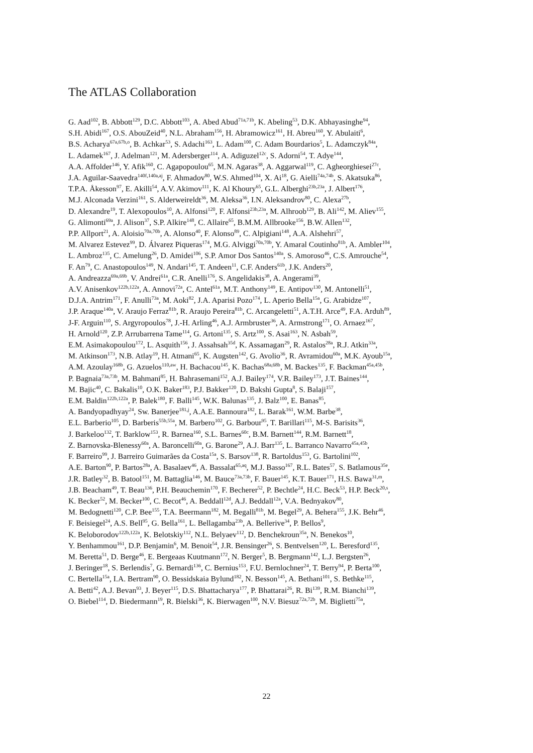The ATLAS Collaboration
G. Aad<sup>102</sup>, B. Abbott<sup>129</sup>, D.C. Abbott<sup>103</sup>, A. Abed Abud<sup>71a,71b</sup>, K. Abeling<sup>53</sup>, D.K. Abhayasinghe<sup>94</sup>,
S.H. Abidi<sup>167</sup>, O.S. AbouZeid<sup>40</sup>, N.L. Abraham<sup>156</sup>, H. Abramowicz<sup>161</sup>, H. Abreu<sup>160</sup>, Y. Abulaiti<sup>6</sup>,
B.S. Acharya<sup>67a,67b,o</sup>, B. Achkar<sup>53</sup>, S. Adachi<sup>163</sup>, L. Adam<sup>100</sup>, C. Adam Bourdarios<sup>5</sup>, L. Adamczyk<sup>84a</sup>,
L. Adamek<sup>167</sup>, J. Adelman<sup>121</sup>, M. Adersberger<sup>114</sup>, A. Adiguzel<sup>12c</sup>, S. Adorni<sup>54</sup>, T. Adye<sup>144</sup>,
A.A. Affolder<sup>146</sup>, Y. Afik<sup>160</sup>, C. Agapopoulou<sup>65</sup>, M.N. Agaras<sup>38</sup>, A. Aggarwal<sup>119</sup>, C. Agheorghiesei<sup>27c</sup>,
J.A. Aguilar-Saavedra<sup>140f,140a,aj</sup>, F. Ahmadov<sup>80</sup>, W.S. Ahmed<sup>104</sup>, X. Ai<sup>18</sup>, G. Aielli<sup>74a,74b</sup>, S. Akatsuka<sup>86</sup>,
T.P.A. Åkesson<sup>97</sup>, E. Akilli<sup>54</sup>, A.V. Akimov<sup>111</sup>, K. Al Khoury<sup>65</sup>, G.L. Alberghi<sup>23b,23a</sup>, J. Albert<sup>176</sup>,
M.J. Alconada Verzini<sup>161</sup>, S. Alderweireldt<sup>36</sup>, M. Aleksa<sup>36</sup>, I.N. Aleksandrov<sup>80</sup>, C. Alexa<sup>27b</sup>,
D. Alexandre<sup>19</sup>, T. Alexopoulos<sup>10</sup>, A. Alfonsi<sup>120</sup>, F. Alfonsi<sup>23b,23a</sup>, M. Alhroob<sup>129</sup>, B. Ali<sup>142</sup>, M. Aliev<sup>155</sup>,
G. Alimonti<sup>69a</sup>, J. Alison<sup>37</sup>, S.P. Alkire<sup>148</sup>, C. Allaire<sup>65</sup>, B.M.M. Allbrooke<sup>156</sup>, B.W. Allen<sup>132</sup>,
P.P. Allport<sup>21</sup>, A. Aloisio<sup>70a,70b</sup>, A. Alonso<sup>40</sup>, F. Alonso<sup>89</sup>, C. Alpigiani<sup>148</sup>, A.A. Alshehri<sup>57</sup>,
M. Alvarez Estevez<sup>99</sup>, D. Álvarez Piqueras<sup>174</sup>, M.G. Alviggi<sup>70a,70b</sup>, Y. Amaral Coutinho<sup>81b</sup>, A. Ambler<sup>104</sup>,
L. Ambroz<sup>135</sup>, C. Amelung<sup>26</sup>, D. Amidei<sup>106</sup>, S.P. Amor Dos Santos<sup>140a</sup>, S. Amoroso<sup>46</sup>, C.S. Amrouche<sup>54</sup>,
F. An<sup>79</sup>, C. Anastopoulos<sup>149</sup>, N. Andari<sup>145</sup>, T. Andeen<sup>11</sup>, C.F. Anders<sup>61b</sup>, J.K. Anders<sup>20</sup>,
A. Andreazza<sup>69a,69b</sup>, V. Andrei<sup>61a</sup>, C.R. Anelli<sup>176</sup>, S. Angelidakis<sup>38</sup>, A. Angerami<sup>39</sup>,
A.V. Anisenkov<sup>122b,122a</sup>, A. Annovi<sup>72a</sup>, C. Antel<sup>61a</sup>, M.T. Anthony<sup>149</sup>, E. Antipov<sup>130</sup>, M. Antonelli<sup>51</sup>,
D.J.A. Antrim<sup>171</sup>, F. Anulli<sup>73a</sup>, M. Aoki<sup>82</sup>, J.A. Aparisi Pozo<sup>174</sup>, L. Aperio Bella<sup>15a</sup>, G. Arabidze<sup>107</sup>,
J.P. Araque<sup>140a</sup>, V. Araujo Ferraz<sup>81b</sup>, R. Araujo Pereira<sup>81b</sup>, C. Arcangeletti<sup>51</sup>, A.T.H. Arce<sup>49</sup>, F.A. Arduh<sup>89</sup>,
J-F. Arguin<sup>110</sup>, S. Argyropoulos<sup>78</sup>, J.-H. Arling<sup>46</sup>, A.J. Armbruster<sup>36</sup>, A. Armstrong<sup>171</sup>, O. Arnaez<sup>167</sup>,
H. Arnold<sup>120</sup>, Z.P. Arrubarrena Tame<sup>114</sup>, G. Artoni<sup>135</sup>, S. Artz<sup>100</sup>, S. Asai<sup>163</sup>, N. Asbah<sup>59</sup>,
E.M. Asimakopoulou<sup>172</sup>, L. Asquith<sup>156</sup>, J. Assahsah<sup>35d</sup>, K. Assamagan<sup>29</sup>, R. Astalos<sup>28a</sup>, R.J. Atkin<sup>33a</sup>,
M. Atkinson<sup>173</sup>, N.B. Atlay<sup>19</sup>, H. Atmani<sup>65</sup>, K. Augsten<sup>142</sup>, G. Avolio<sup>36</sup>, R. Avramidou<sup>60a</sup>, M.K. Ayoub<sup>15a</sup>,
A.M. Azoulay<sup>168b</sup>, G. Azuelos<sup>110,aw</sup>, H. Bachacou<sup>145</sup>, K. Bachas<sup>68a,68b</sup>, M. Backes<sup>135</sup>, F. Backman<sup>45a,45b</sup>,
P. Bagnaia<sup>73a,73b</sup>, M. Bahmani<sup>85</sup>, H. Bahrasemani<sup>152</sup>, A.J. Bailey<sup>174</sup>, V.R. Bailey<sup>173</sup>, J.T. Baines<sup>144</sup>,
M. Bajic<sup>40</sup>, C. Bakalis<sup>10</sup>, O.K. Baker<sup>183</sup>, P.J. Bakker<sup>120</sup>, D. Bakshi Gupta<sup>8</sup>, S. Balaji<sup>157</sup>,
E.M. Baldin<sup>122b,122a</sup>, P. Balek<sup>180</sup>, F. Balli<sup>145</sup>, W.K. Balunas<sup>135</sup>, J. Balz<sup>100</sup>, E. Banas<sup>85</sup>,
A. Bandyopadhyay<sup>24</sup>, Sw. Banerjee<sup>181,j</sup>, A.A.E. Bannoura<sup>182</sup>, L. Barak<sup>161</sup>, W.M. Barbe<sup>38</sup>,
E.L. Barberio<sup>105</sup>, D. Barberis<sup>55b,55a</sup>, M. Barbero<sup>102</sup>, G. Barbour<sup>95</sup>, T. Barillari<sup>115</sup>, M-S. Barisits<sup>36</sup>,
J. Barkeloo<sup>132</sup>, T. Barklow<sup>153</sup>, R. Barnea<sup>160</sup>, S.L. Barnes<sup>60c</sup>, B.M. Barnett<sup>144</sup>, R.M. Barnett<sup>18</sup>,
Z. Barnovska-Blenessy<sup>60a</sup>, A. Baroncelli<sup>60a</sup>, G. Barone<sup>29</sup>, A.J. Barr<sup>135</sup>, L. Barranco Navarro<sup>45a,45b</sup>,
F. Barreiro<sup>99</sup>, J. Barreiro Guimarães da Costa<sup>15a</sup>, S. Barsov<sup>138</sup>, R. Bartoldus<sup>153</sup>, G. Bartolini<sup>102</sup>,
A.E. Barton<sup>90</sup>, P. Bartos<sup>28a</sup>, A. Basalaev<sup>46</sup>, A. Bassalat<sup>65,aq</sup>, M.J. Basso<sup>167</sup>, R.L. Bates<sup>57</sup>, S. Batlamous<sup>35e</sup>,
J.R. Batley<sup>32</sup>, B. Batool<sup>151</sup>, M. Battaglia<sup>146</sup>, M. Bauce<sup>73a,73b</sup>, F. Bauer<sup>145</sup>, K.T. Bauer<sup>171</sup>, H.S. Bawa<sup>31,m</sup>,
J.B. Beacham<sup>49</sup>, T. Beau<sup>136</sup>, P.H. Beauchemin<sup>170</sup>, F. Becherer<sup>52</sup>, P. Bechtle<sup>24</sup>, H.C. Beck<sup>53</sup>, H.P. Beck<sup>20,s</sup>,
K. Becker<sup>52</sup>, M. Becker<sup>100</sup>, C. Becot<sup>46</sup>, A. Beddall<sup>12d</sup>, A.J. Beddall<sup>12a</sup>, V.A. Bednyakov<sup>80</sup>,
M. Bedognetti<sup>120</sup>, C.P. Bee<sup>155</sup>, T.A. Beermann<sup>182</sup>, M. Begalli<sup>81b</sup>, M. Begel<sup>29</sup>, A. Behera<sup>155</sup>, J.K. Behr<sup>46</sup>,
F. Beisiegel<sup>24</sup>, A.S. Bell<sup>95</sup>, G. Bella<sup>161</sup>, L. Bellagamba<sup>23b</sup>, A. Bellerive<sup>34</sup>, P. Bellos<sup>9</sup>,
K. Beloborodov<sup>122b,122a</sup>, K. Belotskiy<sup>112</sup>, N.L. Belyaev<sup>112</sup>, D. Benchekroun<sup>35a</sup>, N. Benekos<sup>10</sup>,
Y. Benhammou<sup>161</sup>, D.P. Benjamin<sup>6</sup>, M. Benoit<sup>54</sup>, J.R. Bensinger<sup>26</sup>, S. Bentvelsen<sup>120</sup>, L. Beresford<sup>135</sup>,
M. Beretta<sup>51</sup>, D. Berge<sup>46</sup>, E. Bergeaas Kuutmann<sup>172</sup>, N. Berger<sup>5</sup>, B. Bergmann<sup>142</sup>, L.J. Bergsten<sup>26</sup>,
J. Beringer<sup>18</sup>, S. Berlendis<sup>7</sup>, G. Bernardi<sup>136</sup>, C. Bernius<sup>153</sup>, F.U. Bernlochner<sup>24</sup>, T. Berry<sup>94</sup>, P. Berta<sup>100</sup>,
C. Bertella<sup>15a</sup>, I.A. Bertram<sup>90</sup>, O. Bessidskaia Bylund<sup>182</sup>, N. Besson<sup>145</sup>, A. Bethani<sup>101</sup>, S. Bethke<sup>115</sup>,
A. Betti<sup>42</sup>, A.J. Bevan<sup>93</sup>, J. Beyer<sup>115</sup>, D.S. Bhattacharya<sup>177</sup>, P. Bhattarai<sup>26</sup>, R. Bi<sup>139</sup>, R.M. Bianchi<sup>139</sup>,
O. Biebel<sup>114</sup>, D. Biedermann<sup>19</sup>, R. Bielski<sup>36</sup>, K. Bierwagen<sup>100</sup>, N.V. Biesuz<sup>72a,72b</sup>, M. Biglietti<sup>75a</sup>,
22